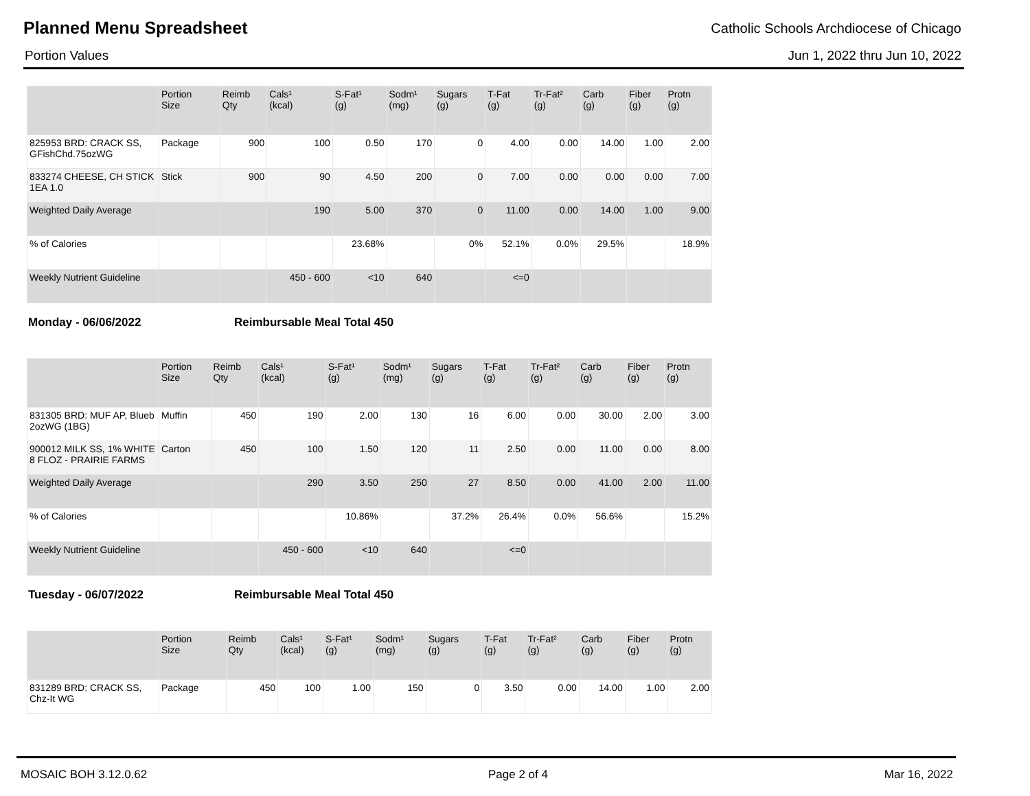Planned Menu Spreadsheet
Catholic Schools Archdiocese of Chicago
Portion Values Jun 1, 2022 thru Jun 10, 2022
| | Portion Size | Reimb Qty | Cals¹ (kcal) | S-Fat¹ (g) | Sodm¹ (mg) | Sugars (g) | T-Fat (g) | Tr-Fat² (g) | Carb (g) | Fiber (g) | Protn (g) |
| --- | --- | --- | --- | --- | --- | --- | --- | --- | --- | --- | --- |
| 825953 BRD: CRACK SS, GFishChd.75ozWG | Package | 900 | 100 | 0.50 | 170 | 0 | 4.00 | 0.00 | 14.00 | 1.00 | 2.00 |
| 833274 CHEESE, CH STICK 1EA 1.0 | Stick | 900 | 90 | 4.50 | 200 | 0 | 7.00 | 0.00 | 0.00 | 0.00 | 7.00 |
| Weighted Daily Average | | | 190 | 5.00 | 370 | 0 | 11.00 | 0.00 | 14.00 | 1.00 | 9.00 |
| % of Calories | | | | 23.68% | | 0% | 52.1% | 0.0% | 29.5% | | 18.9% |
| Weekly Nutrient Guideline | | | 450 - 600 | <10 | 640 | | <=0 | | | | |
Monday - 06/06/2022 Reimbursable Meal Total 450
| | Portion Size | Reimb Qty | Cals¹ (kcal) | S-Fat¹ (g) | Sodm¹ (mg) | Sugars (g) | T-Fat (g) | Tr-Fat² (g) | Carb (g) | Fiber (g) | Protn (g) |
| --- | --- | --- | --- | --- | --- | --- | --- | --- | --- | --- | --- |
| 831305 BRD: MUF AP, Blueb 2ozWG (1BG) | Muffin | 450 | 190 | 2.00 | 130 | 16 | 6.00 | 0.00 | 30.00 | 2.00 | 3.00 |
| 900012 MILK SS, 1% WHITE 8 FLOZ - PRAIRIE FARMS | Carton | 450 | 100 | 1.50 | 120 | 11 | 2.50 | 0.00 | 11.00 | 0.00 | 8.00 |
| Weighted Daily Average | | | 290 | 3.50 | 250 | 27 | 8.50 | 0.00 | 41.00 | 2.00 | 11.00 |
| % of Calories | | | | 10.86% | | 37.2% | 26.4% | 0.0% | 56.6% | | 15.2% |
| Weekly Nutrient Guideline | | | 450 - 600 | <10 | 640 | | <=0 | | | | |
Tuesday - 06/07/2022 Reimbursable Meal Total 450
| | Portion Size | Reimb Qty | Cals¹ (kcal) | S-Fat¹ (g) | Sodm¹ (mg) | Sugars (g) | T-Fat (g) | Tr-Fat² (g) | Carb (g) | Fiber (g) | Protn (g) |
| --- | --- | --- | --- | --- | --- | --- | --- | --- | --- | --- | --- |
| 831289 BRD: CRACK SS, Chz-It WG | Package | 450 | 100 | 1.00 | 150 | 0 | 3.50 | 0.00 | 14.00 | 1.00 | 2.00 |
MOSAIC BOH 3.12.0.62 Page 2 of 4 Mar 16, 2022